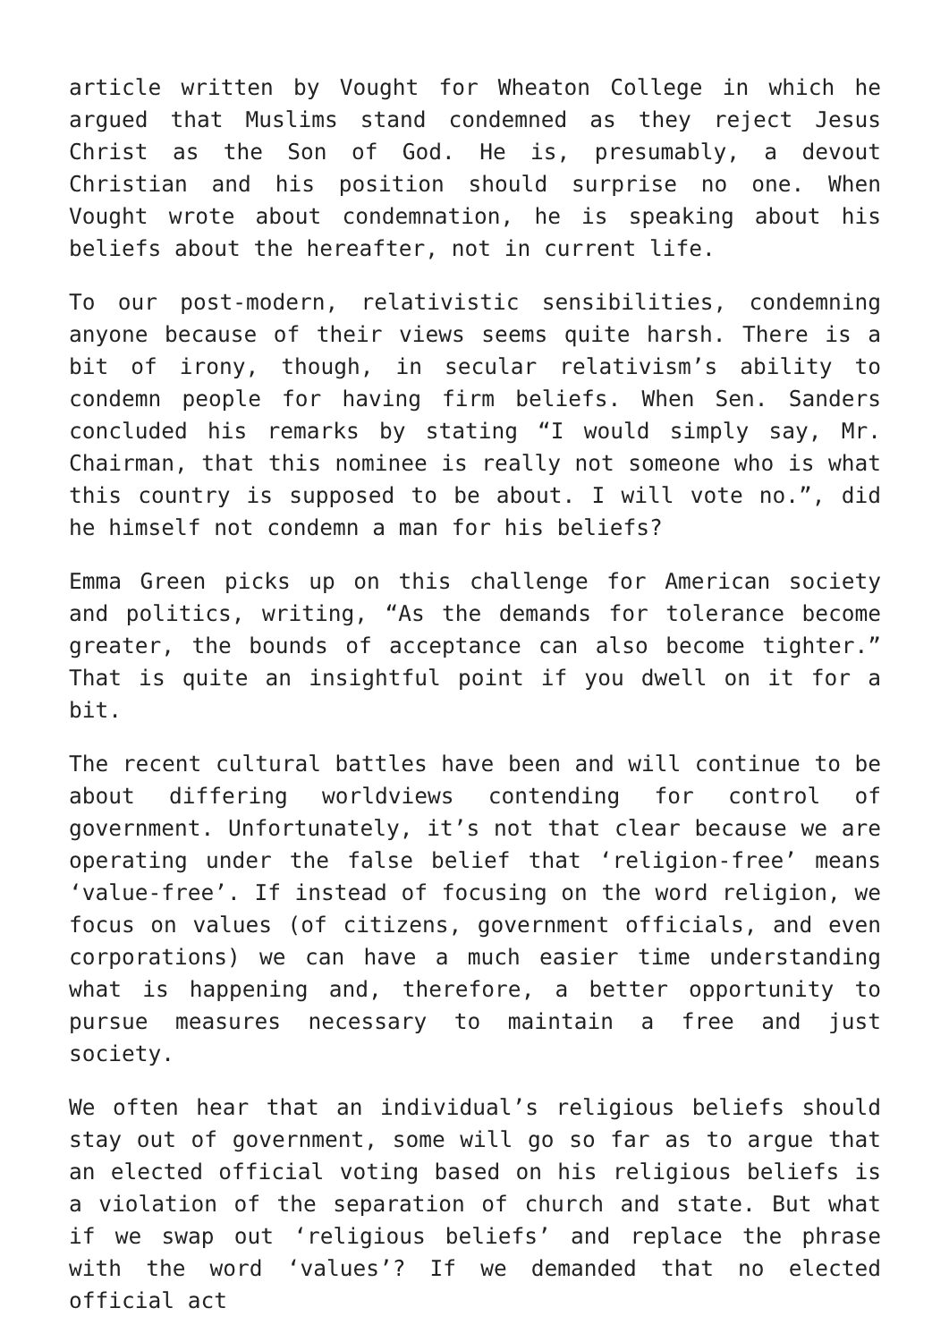article written by Vought for Wheaton College in which he argued that Muslims stand condemned as they reject Jesus Christ as the Son of God. He is, presumably, a devout Christian and his position should surprise no one. When Vought wrote about condemnation, he is speaking about his beliefs about the hereafter, not in current life.
To our post-modern, relativistic sensibilities, condemning anyone because of their views seems quite harsh. There is a bit of irony, though, in secular relativism’s ability to condemn people for having firm beliefs. When Sen. Sanders concluded his remarks by stating “I would simply say, Mr. Chairman, that this nominee is really not someone who is what this country is supposed to be about. I will vote no.”, did he himself not condemn a man for his beliefs?
Emma Green picks up on this challenge for American society and politics, writing, “As the demands for tolerance become greater, the bounds of acceptance can also become tighter.” That is quite an insightful point if you dwell on it for a bit.
The recent cultural battles have been and will continue to be about differing worldviews contending for control of government. Unfortunately, it’s not that clear because we are operating under the false belief that ‘religion-free’ means ‘value-free’. If instead of focusing on the word religion, we focus on values (of citizens, government officials, and even corporations) we can have a much easier time understanding what is happening and, therefore, a better opportunity to pursue measures necessary to maintain a free and just society.
We often hear that an individual’s religious beliefs should stay out of government, some will go so far as to argue that an elected official voting based on his religious beliefs is a violation of the separation of church and state. But what if we swap out ‘religious beliefs’ and replace the phrase with the word ‘values’? If we demanded that no elected official act